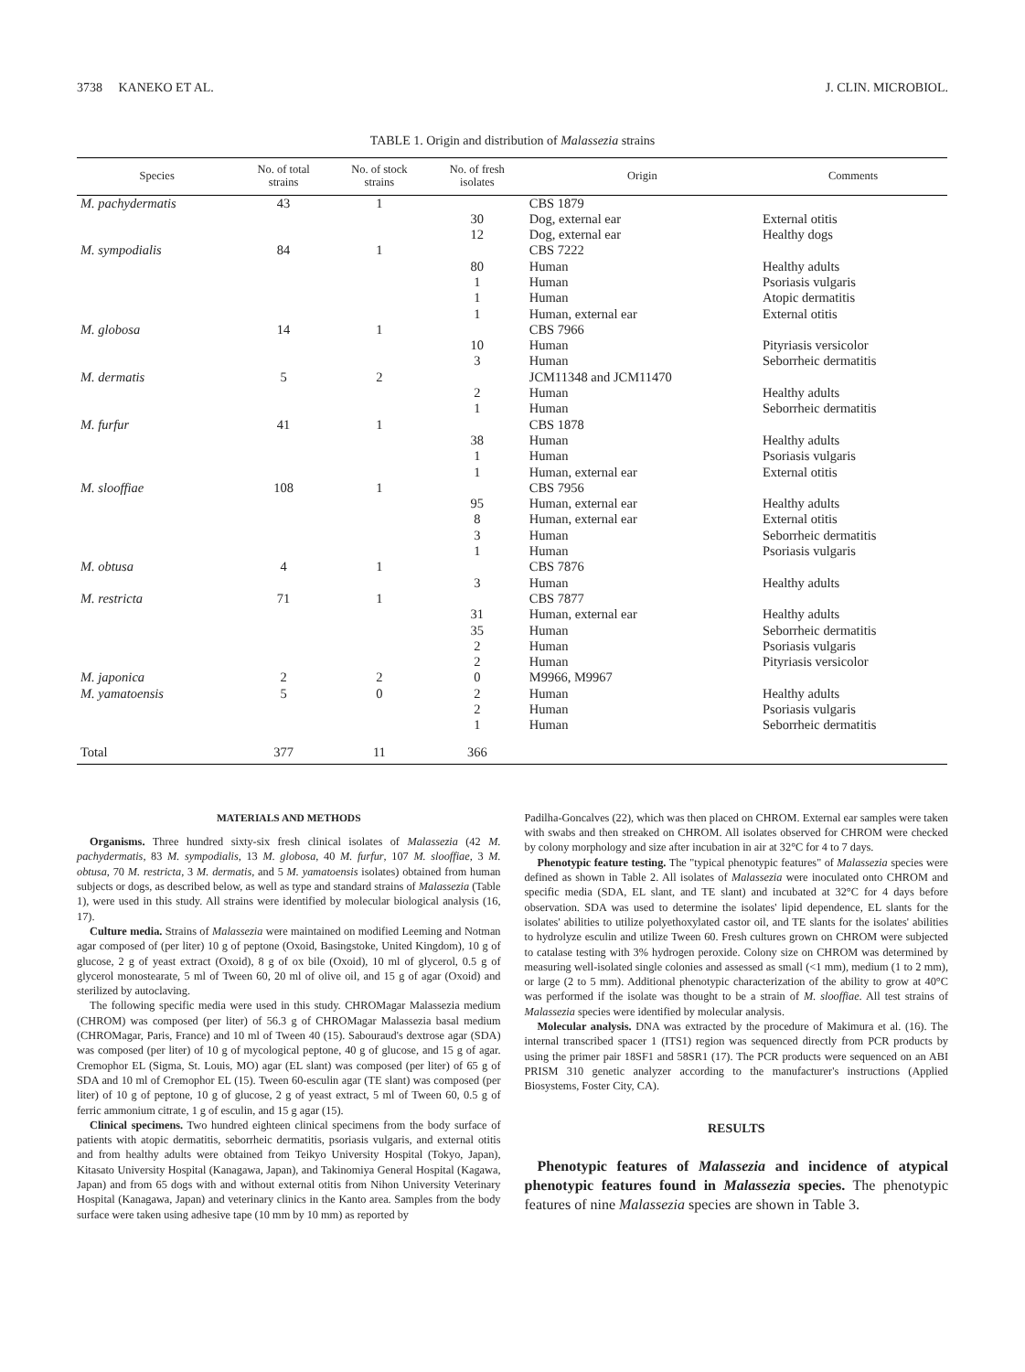3738 KANEKO ET AL. J. CLIN. MICROBIOL.
TABLE 1. Origin and distribution of Malassezia strains
| Species | No. of total strains | No. of stock strains | No. of fresh isolates | Origin | Comments |
| --- | --- | --- | --- | --- | --- |
| M. pachydermatis | 43 | 1 | | CBS 1879 | |
| | | | 30 | Dog, external ear | External otitis |
| | | | 12 | Dog, external ear | Healthy dogs |
| M. sympodialis | 84 | 1 | | CBS 7222 | |
| | | | 80 | Human | Healthy adults |
| | | | 1 | Human | Psoriasis vulgaris |
| | | | 1 | Human | Atopic dermatitis |
| | | | 1 | Human, external ear | External otitis |
| M. globosa | 14 | 1 | | CBS 7966 | |
| | | | 10 | Human | Pityriasis versicolor |
| | | | 3 | Human | Seborrheic dermatitis |
| M. dermatis | 5 | 2 | | JCM11348 and JCM11470 | |
| | | | 2 | Human | Healthy adults |
| | | | 1 | Human | Seborrheic dermatitis |
| M. furfur | 41 | 1 | | CBS 1878 | |
| | | | 38 | Human | Healthy adults |
| | | | 1 | Human | Psoriasis vulgaris |
| | | | 1 | Human, external ear | External otitis |
| M. slooffiae | 108 | 1 | | CBS 7956 | |
| | | | 95 | Human, external ear | Healthy adults |
| | | | 8 | Human, external ear | External otitis |
| | | | 3 | Human | Seborrheic dermatitis |
| | | | 1 | Human | Psoriasis vulgaris |
| M. obtusa | 4 | 1 | | CBS 7876 | |
| | | | 3 | Human | Healthy adults |
| M. restricta | 71 | 1 | | CBS 7877 | |
| | | | 31 | Human, external ear | Healthy adults |
| | | | 35 | Human | Seborrheic dermatitis |
| | | | 2 | Human | Psoriasis vulgaris |
| | | | 2 | Human | Pityriasis versicolor |
| M. japonica | 2 | 2 | 0 | M9966, M9967 | |
| M. yamatoensis | 5 | 0 | 2 | Human | Healthy adults |
| | | | 2 | Human | Psoriasis vulgaris |
| | | | 1 | Human | Seborrheic dermatitis |
| Total | 377 | 11 | 366 | | |
MATERIALS AND METHODS
Organisms. Three hundred sixty-six fresh clinical isolates of Malassezia (42 M. pachydermatis, 83 M. sympodialis, 13 M. globosa, 40 M. furfur, 107 M. slooffiae, 3 M. obtusa, 70 M. restricta, 3 M. dermatis, and 5 M. yamatoensis isolates) obtained from human subjects or dogs, as described below, as well as type and standard strains of Malassezia (Table 1), were used in this study. All strains were identified by molecular biological analysis (16, 17).
Culture media. Strains of Malassezia were maintained on modified Leeming and Notman agar composed of (per liter) 10 g of peptone (Oxoid, Basingstoke, United Kingdom), 10 g of glucose, 2 g of yeast extract (Oxoid), 8 g of ox bile (Oxoid), 10 ml of glycerol, 0.5 g of glycerol monostearate, 5 ml of Tween 60, 20 ml of olive oil, and 15 g of agar (Oxoid) and sterilized by autoclaving.
The following specific media were used in this study. CHROMagar Malassezia medium (CHROM) was composed (per liter) of 56.3 g of CHROMagar Malassezia basal medium (CHROMagar, Paris, France) and 10 ml of Tween 40 (15). Sabouraud's dextrose agar (SDA) was composed (per liter) of 10 g of mycological peptone, 40 g of glucose, and 15 g of agar. Cremophor EL (Sigma, St. Louis, MO) agar (EL slant) was composed (per liter) of 65 g of SDA and 10 ml of Cremophor EL (15). Tween 60-esculin agar (TE slant) was composed (per liter) of 10 g of peptone, 10 g of glucose, 2 g of yeast extract, 5 ml of Tween 60, 0.5 g of ferric ammonium citrate, 1 g of esculin, and 15 g agar (15).
Clinical specimens. Two hundred eighteen clinical specimens from the body surface of patients with atopic dermatitis, seborrheic dermatitis, psoriasis vulgaris, and external otitis and from healthy adults were obtained from Teikyo University Hospital (Tokyo, Japan), Kitasato University Hospital (Kanagawa, Japan), and Takinomiya General Hospital (Kagawa, Japan) and from 65 dogs with and without external otitis from Nihon University Veterinary Hospital (Kanagawa, Japan) and veterinary clinics in the Kanto area. Samples from the body surface were taken using adhesive tape (10 mm by 10 mm) as reported by
Padilha-Goncalves (22), which was then placed on CHROM. External ear samples were taken with swabs and then streaked on CHROM. All isolates observed for CHROM were checked by colony morphology and size after incubation in air at 32°C for 4 to 7 days.
Phenotypic feature testing. The "typical phenotypic features" of Malassezia species were defined as shown in Table 2. All isolates of Malassezia were inoculated onto CHROM and specific media (SDA, EL slant, and TE slant) and incubated at 32°C for 4 days before observation. SDA was used to determine the isolates' lipid dependence, EL slants for the isolates' abilities to utilize polyethoxylated castor oil, and TE slants for the isolates' abilities to hydrolyze esculin and utilize Tween 60. Fresh cultures grown on CHROM were subjected to catalase testing with 3% hydrogen peroxide. Colony size on CHROM was determined by measuring well-isolated single colonies and assessed as small (<1 mm), medium (1 to 2 mm), or large (2 to 5 mm). Additional phenotypic characterization of the ability to grow at 40°C was performed if the isolate was thought to be a strain of M. slooffiae. All test strains of Malassezia species were identified by molecular analysis.
Molecular analysis. DNA was extracted by the procedure of Makimura et al. (16). The internal transcribed spacer 1 (ITS1) region was sequenced directly from PCR products by using the primer pair 18SF1 and 58SR1 (17). The PCR products were sequenced on an ABI PRISM 310 genetic analyzer according to the manufacturer's instructions (Applied Biosystems, Foster City, CA).
RESULTS
Phenotypic features of Malassezia and incidence of atypical phenotypic features found in Malassezia species. The phenotypic features of nine Malassezia species are shown in Table 3.